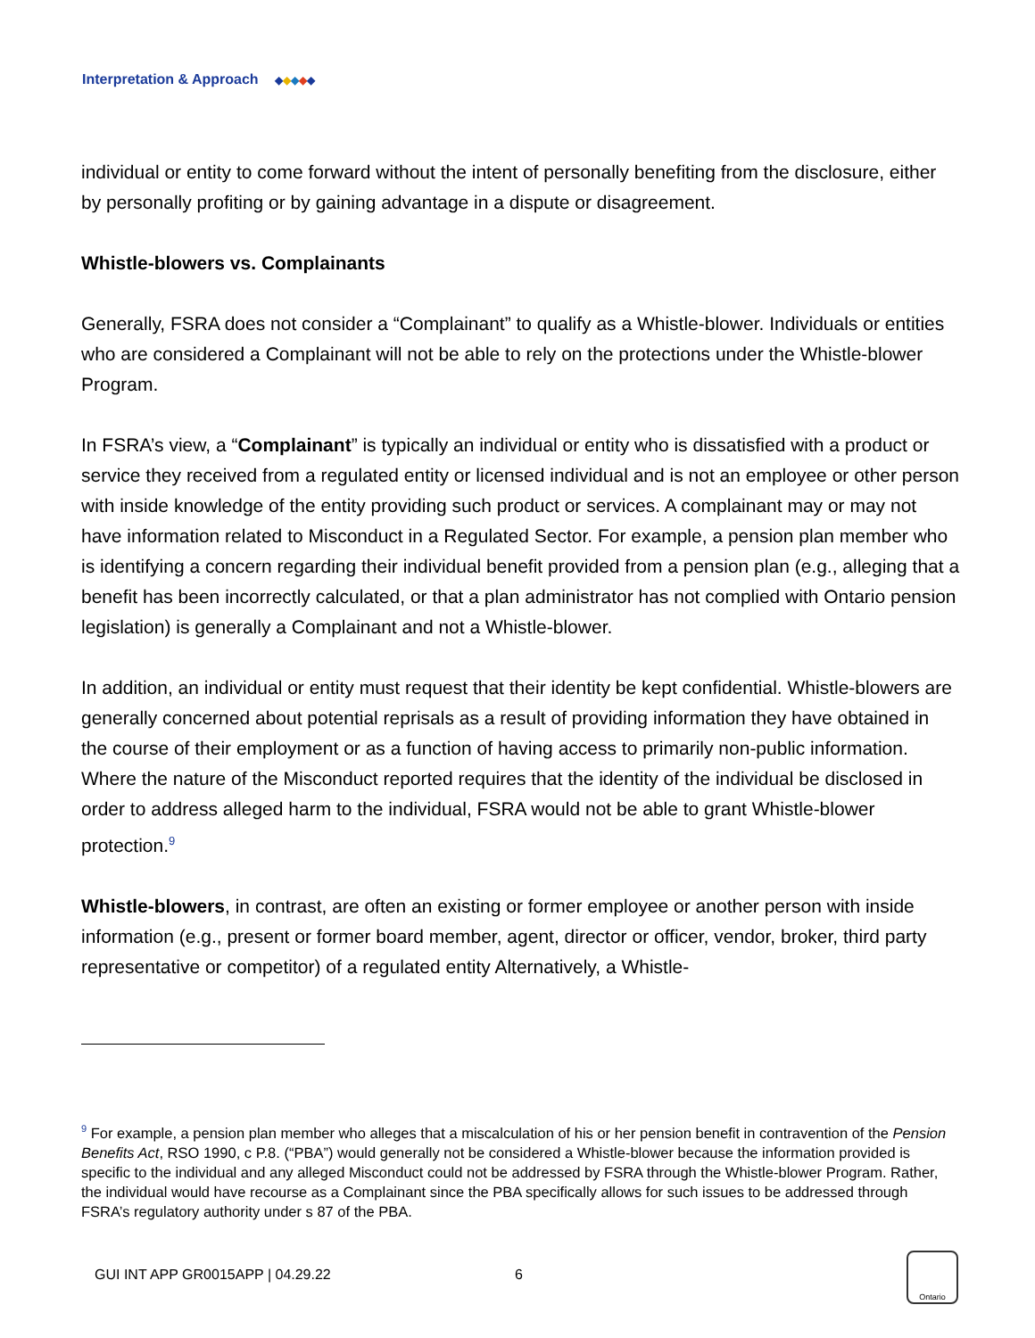Interpretation & Approach ◆ ◆ ◆ ◆ ◆
individual or entity to come forward without the intent of personally benefiting from the disclosure, either by personally profiting or by gaining advantage in a dispute or disagreement.
Whistle-blowers vs. Complainants
Generally, FSRA does not consider a “Complainant” to qualify as a Whistle-blower. Individuals or entities who are considered a Complainant will not be able to rely on the protections under the Whistle-blower Program.
In FSRA’s view, a “Complainant” is typically an individual or entity who is dissatisfied with a product or service they received from a regulated entity or licensed individual and is not an employee or other person with inside knowledge of the entity providing such product or services. A complainant may or may not have information related to Misconduct in a Regulated Sector. For example, a pension plan member who is identifying a concern regarding their individual benefit provided from a pension plan (e.g., alleging that a benefit has been incorrectly calculated, or that a plan administrator has not complied with Ontario pension legislation) is generally a Complainant and not a Whistle-blower.
In addition, an individual or entity must request that their identity be kept confidential. Whistle-blowers are generally concerned about potential reprisals as a result of providing information they have obtained in the course of their employment or as a function of having access to primarily non-public information. Where the nature of the Misconduct reported requires that the identity of the individual be disclosed in order to address alleged harm to the individual, FSRA would not be able to grant Whistle-blower protection.<sup>9</sup>
Whistle-blowers, in contrast, are often an existing or former employee or another person with inside information (e.g., present or former board member, agent, director or officer, vendor, broker, third party representative or competitor) of a regulated entity Alternatively, a Whistle-
<sup>9</sup> For example, a pension plan member who alleges that a miscalculation of his or her pension benefit in contravention of the Pension Benefits Act, RSO 1990, c P.8. (“PBA”) would generally not be considered a Whistle-blower because the information provided is specific to the individual and any alleged Misconduct could not be addressed by FSRA through the Whistle-blower Program. Rather, the individual would have recourse as a Complainant since the PBA specifically allows for such issues to be addressed through FSRA’s regulatory authority under s 87 of the PBA.
GUI INT APP GR0015APP | 04.29.22 6
Ontario